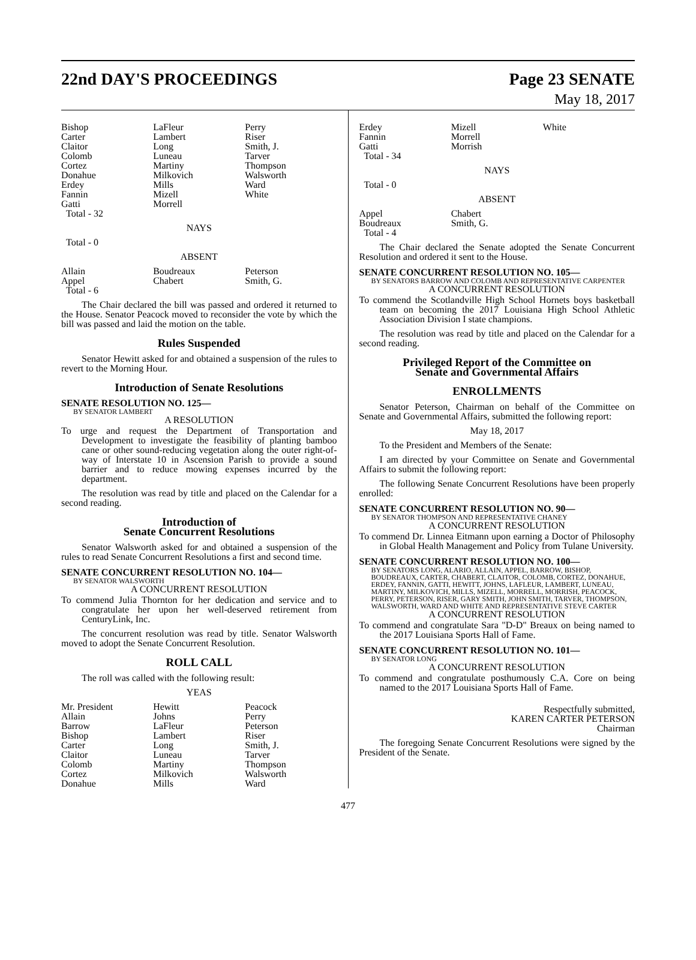22nd DAY'S PROCEEDINGS Page 23 SENATE
May 18, 2017
| Bishop Carter Claitor Colomb Cortez Donahue Erdey Fannin Gatti | LaFleur Lambert Long Luneau Martiny Milkovich Mills Mizell Morrell | Perry Riser Smith, J. Tarver Thompson Walsworth Ward White |
Total - 32
NAYS
Total - 0
ABSENT
| Allain Appel | Boudreaux Chabert | Peterson Smith, G. |
Total - 6
The Chair declared the bill was passed and ordered it returned to the House. Senator Peacock moved to reconsider the vote by which the bill was passed and laid the motion on the table.
Rules Suspended
Senator Hewitt asked for and obtained a suspension of the rules to revert to the Morning Hour.
Introduction of Senate Resolutions
SENATE RESOLUTION NO. 125—
BY SENATOR LAMBERT
A RESOLUTION
To urge and request the Department of Transportation and Development to investigate the feasibility of planting bamboo cane or other sound-reducing vegetation along the outer right-of-way of Interstate 10 in Ascension Parish to provide a sound barrier and to reduce mowing expenses incurred by the department.
The resolution was read by title and placed on the Calendar for a second reading.
Introduction of
Senate Concurrent Resolutions
Senator Walsworth asked for and obtained a suspension of the rules to read Senate Concurrent Resolutions a first and second time.
SENATE CONCURRENT RESOLUTION NO. 104—
BY SENATOR WALSWORTH
A CONCURRENT RESOLUTION
To commend Julia Thornton for her dedication and service and to congratulate her upon her well-deserved retirement from CenturyLink, Inc.
The concurrent resolution was read by title. Senator Walsworth moved to adopt the Senate Concurrent Resolution.
ROLL CALL
The roll was called with the following result:
YEAS
| Mr. President Allain Barrow Bishop Carter Claitor Colomb Cortez Donahue | Hewitt Johns LaFleur Lambert Long Luneau Martiny Milkovich Mills | Peacock Perry Peterson Riser Smith, J. Tarver Thompson Walsworth Ward |
| Erdey Fannin Gatti | Mizell Morrell Morrish | White |
Total - 34
NAYS
Total - 0
ABSENT
| Appel Boudreaux | Chabert Smith, G. | |
Total - 4
The Chair declared the Senate adopted the Senate Concurrent Resolution and ordered it sent to the House.
SENATE CONCURRENT RESOLUTION NO. 105—
BY SENATORS BARROW AND COLOMB AND REPRESENTATIVE CARPENTER
A CONCURRENT RESOLUTION
To commend the Scotlandville High School Hornets boys basketball team on becoming the 2017 Louisiana High School Athletic Association Division I state champions.
The resolution was read by title and placed on the Calendar for a second reading.
Privileged Report of the Committee on
Senate and Governmental Affairs
ENROLLMENTS
Senator Peterson, Chairman on behalf of the Committee on Senate and Governmental Affairs, submitted the following report:
May 18, 2017
To the President and Members of the Senate:
I am directed by your Committee on Senate and Governmental Affairs to submit the following report:
The following Senate Concurrent Resolutions have been properly enrolled:
SENATE CONCURRENT RESOLUTION NO. 90—
BY SENATOR THOMPSON AND REPRESENTATIVE CHANEY
A CONCURRENT RESOLUTION
To commend Dr. Linnea Eitmann upon earning a Doctor of Philosophy in Global Health Management and Policy from Tulane University.
SENATE CONCURRENT RESOLUTION NO. 100—
BY SENATORS LONG, ALARIO, ALLAIN, APPEL, BARROW, BISHOP, BOUDREAUX, CARTER, CHABERT, CLAITOR, COLOMB, CORTEZ, DONAHUE, ERDEY, FANNIN, GATTI, HEWITT, JOHNS, LAFLEUR, LAMBERT, LUNEAU, MARTINY, MILKOVICH, MILLS, MIZELL, MORRELL, MORRISH, PEACOCK, PERRY, PETERSON, RISER, GARY SMITH, JOHN SMITH, TARVER, THOMPSON, WALSWORTH, WARD AND WHITE AND REPRESENTATIVE STEVE CARTER
A CONCURRENT RESOLUTION
To commend and congratulate Sara "D-D" Breaux on being named to the 2017 Louisiana Sports Hall of Fame.
SENATE CONCURRENT RESOLUTION NO. 101—
BY SENATOR LONG
A CONCURRENT RESOLUTION
To commend and congratulate posthumously C.A. Core on being named to the 2017 Louisiana Sports Hall of Fame.
Respectfully submitted,
KAREN CARTER PETERSON
Chairman
The foregoing Senate Concurrent Resolutions were signed by the President of the Senate.
477